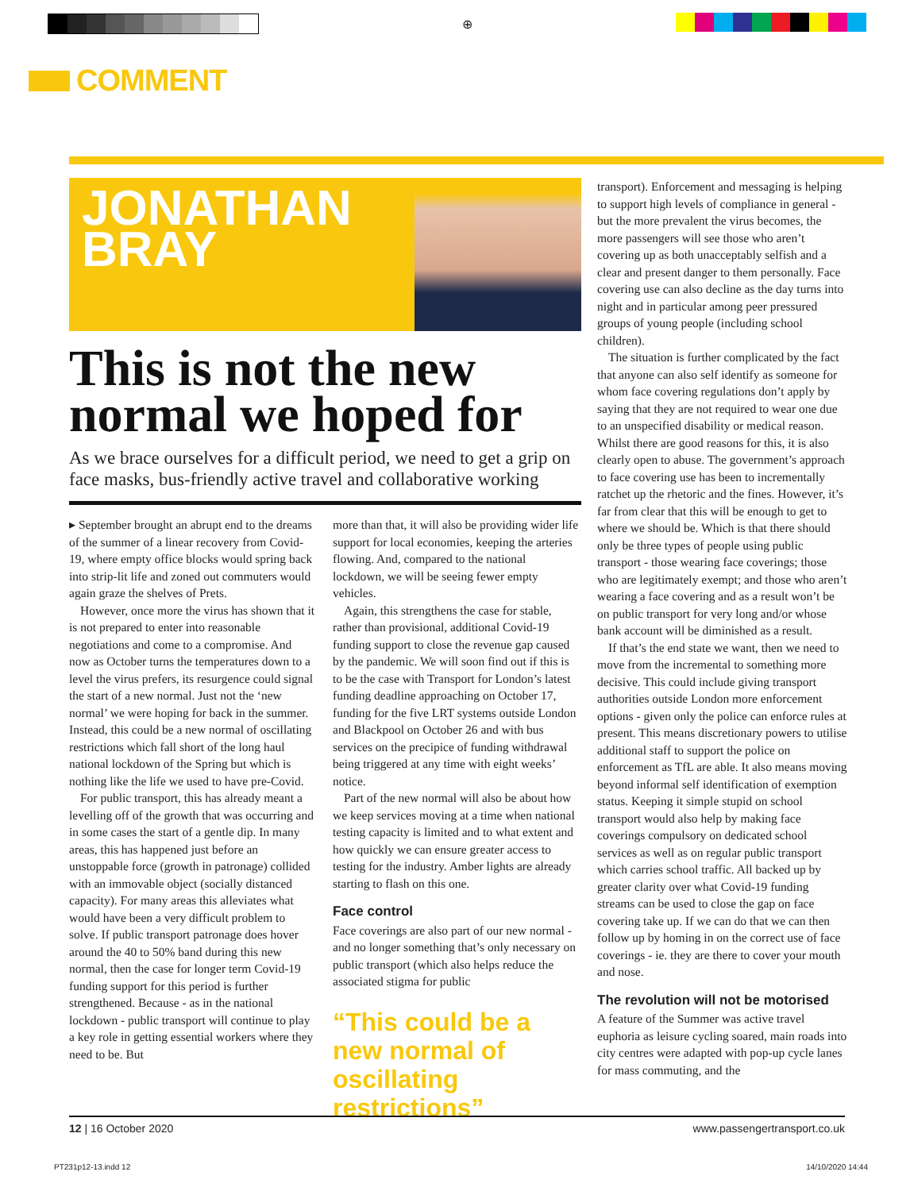⊕
COMMENT
JONATHAN
BRAY
This is not the new normal we hoped for
As we brace ourselves for a difficult period, we need to get a grip on face masks, bus-friendly active travel and collaborative working
▸ September brought an abrupt end to the dreams of the summer of a linear recovery from Covid-19, where empty office blocks would spring back into strip-lit life and zoned out commuters would again graze the shelves of Prets.
However, once more the virus has shown that it is not prepared to enter into reasonable negotiations and come to a compromise. And now as October turns the temperatures down to a level the virus prefers, its resurgence could signal the start of a new normal. Just not the ‘new normal’ we were hoping for back in the summer. Instead, this could be a new normal of oscillating restrictions which fall short of the long haul national lockdown of the Spring but which is nothing like the life we used to have pre-Covid.
For public transport, this has already meant a levelling off of the growth that was occurring and in some cases the start of a gentle dip. In many areas, this has happened just before an unstoppable force (growth in patronage) collided with an immovable object (socially distanced capacity). For many areas this alleviates what would have been a very difficult problem to solve. If public transport patronage does hover around the 40 to 50% band during this new normal, then the case for longer term Covid-19 funding support for this period is further strengthened. Because - as in the national lockdown - public transport will continue to play a key role in getting essential workers where they need to be. But
more than that, it will also be providing wider life support for local economies, keeping the arteries flowing. And, compared to the national lockdown, we will be seeing fewer empty vehicles.
Again, this strengthens the case for stable, rather than provisional, additional Covid-19 funding support to close the revenue gap caused by the pandemic. We will soon find out if this is to be the case with Transport for London’s latest funding deadline approaching on October 17, funding for the five LRT systems outside London and Blackpool on October 26 and with bus services on the precipice of funding withdrawal being triggered at any time with eight weeks’ notice.
Part of the new normal will also be about how we keep services moving at a time when national testing capacity is limited and to what extent and how quickly we can ensure greater access to testing for the industry. Amber lights are already starting to flash on this one.
Face control
Face coverings are also part of our new normal - and no longer something that’s only necessary on public transport (which also helps reduce the associated stigma for public
“This could be a new normal of oscillating restrictions”
transport). Enforcement and messaging is helping to support high levels of compliance in general - but the more prevalent the virus becomes, the more passengers will see those who aren’t covering up as both unacceptably selfish and a clear and present danger to them personally. Face covering use can also decline as the day turns into night and in particular among peer pressured groups of young people (including school children).
The situation is further complicated by the fact that anyone can also self identify as someone for whom face covering regulations don’t apply by saying that they are not required to wear one due to an unspecified disability or medical reason. Whilst there are good reasons for this, it is also clearly open to abuse. The government’s approach to face covering use has been to incrementally ratchet up the rhetoric and the fines. However, it’s far from clear that this will be enough to get to where we should be. Which is that there should only be three types of people using public transport - those wearing face coverings; those who are legitimately exempt; and those who aren’t wearing a face covering and as a result won’t be on public transport for very long and/or whose bank account will be diminished as a result.
If that’s the end state we want, then we need to move from the incremental to something more decisive. This could include giving transport authorities outside London more enforcement options - given only the police can enforce rules at present. This means discretionary powers to utilise additional staff to support the police on enforcement as TfL are able. It also means moving beyond informal self identification of exemption status. Keeping it simple stupid on school transport would also help by making face coverings compulsory on dedicated school services as well as on regular public transport which carries school traffic. All backed up by greater clarity over what Covid-19 funding streams can be used to close the gap on face covering take up. If we can do that we can then follow up by homing in on the correct use of face coverings - ie. they are there to cover your mouth and nose.
The revolution will not be motorised
A feature of the Summer was active travel euphoria as leisure cycling soared, main roads into city centres were adapted with pop-up cycle lanes for mass commuting, and the
12 | 16 October 2020 www.passengertransport.co.uk
PT231p12-13.indd 12 14/10/2020 14:44